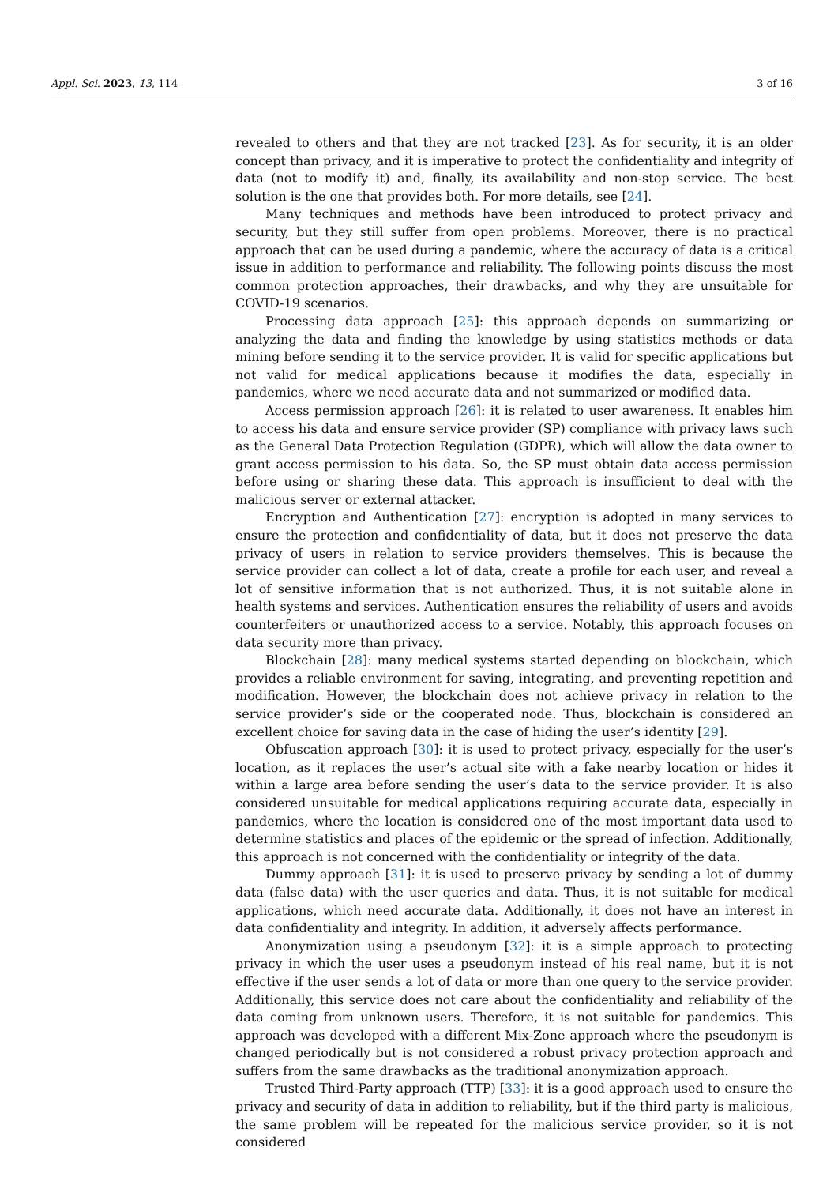Appl. Sci. 2023, 13, 114 3 of 16
revealed to others and that they are not tracked [23]. As for security, it is an older concept than privacy, and it is imperative to protect the confidentiality and integrity of data (not to modify it) and, finally, its availability and non-stop service. The best solution is the one that provides both. For more details, see [24].
Many techniques and methods have been introduced to protect privacy and security, but they still suffer from open problems. Moreover, there is no practical approach that can be used during a pandemic, where the accuracy of data is a critical issue in addition to performance and reliability. The following points discuss the most common protection approaches, their drawbacks, and why they are unsuitable for COVID-19 scenarios.
Processing data approach [25]: this approach depends on summarizing or analyzing the data and finding the knowledge by using statistics methods or data mining before sending it to the service provider. It is valid for specific applications but not valid for medical applications because it modifies the data, especially in pandemics, where we need accurate data and not summarized or modified data.
Access permission approach [26]: it is related to user awareness. It enables him to access his data and ensure service provider (SP) compliance with privacy laws such as the General Data Protection Regulation (GDPR), which will allow the data owner to grant access permission to his data. So, the SP must obtain data access permission before using or sharing these data. This approach is insufficient to deal with the malicious server or external attacker.
Encryption and Authentication [27]: encryption is adopted in many services to ensure the protection and confidentiality of data, but it does not preserve the data privacy of users in relation to service providers themselves. This is because the service provider can collect a lot of data, create a profile for each user, and reveal a lot of sensitive information that is not authorized. Thus, it is not suitable alone in health systems and services. Authentication ensures the reliability of users and avoids counterfeiters or unauthorized access to a service. Notably, this approach focuses on data security more than privacy.
Blockchain [28]: many medical systems started depending on blockchain, which provides a reliable environment for saving, integrating, and preventing repetition and modification. However, the blockchain does not achieve privacy in relation to the service provider’s side or the cooperated node. Thus, blockchain is considered an excellent choice for saving data in the case of hiding the user’s identity [29].
Obfuscation approach [30]: it is used to protect privacy, especially for the user’s location, as it replaces the user’s actual site with a fake nearby location or hides it within a large area before sending the user’s data to the service provider. It is also considered unsuitable for medical applications requiring accurate data, especially in pandemics, where the location is considered one of the most important data used to determine statistics and places of the epidemic or the spread of infection. Additionally, this approach is not concerned with the confidentiality or integrity of the data.
Dummy approach [31]: it is used to preserve privacy by sending a lot of dummy data (false data) with the user queries and data. Thus, it is not suitable for medical applications, which need accurate data. Additionally, it does not have an interest in data confidentiality and integrity. In addition, it adversely affects performance.
Anonymization using a pseudonym [32]: it is a simple approach to protecting privacy in which the user uses a pseudonym instead of his real name, but it is not effective if the user sends a lot of data or more than one query to the service provider. Additionally, this service does not care about the confidentiality and reliability of the data coming from unknown users. Therefore, it is not suitable for pandemics. This approach was developed with a different Mix-Zone approach where the pseudonym is changed periodically but is not considered a robust privacy protection approach and suffers from the same drawbacks as the traditional anonymization approach.
Trusted Third-Party approach (TTP) [33]: it is a good approach used to ensure the privacy and security of data in addition to reliability, but if the third party is malicious, the same problem will be repeated for the malicious service provider, so it is not considered